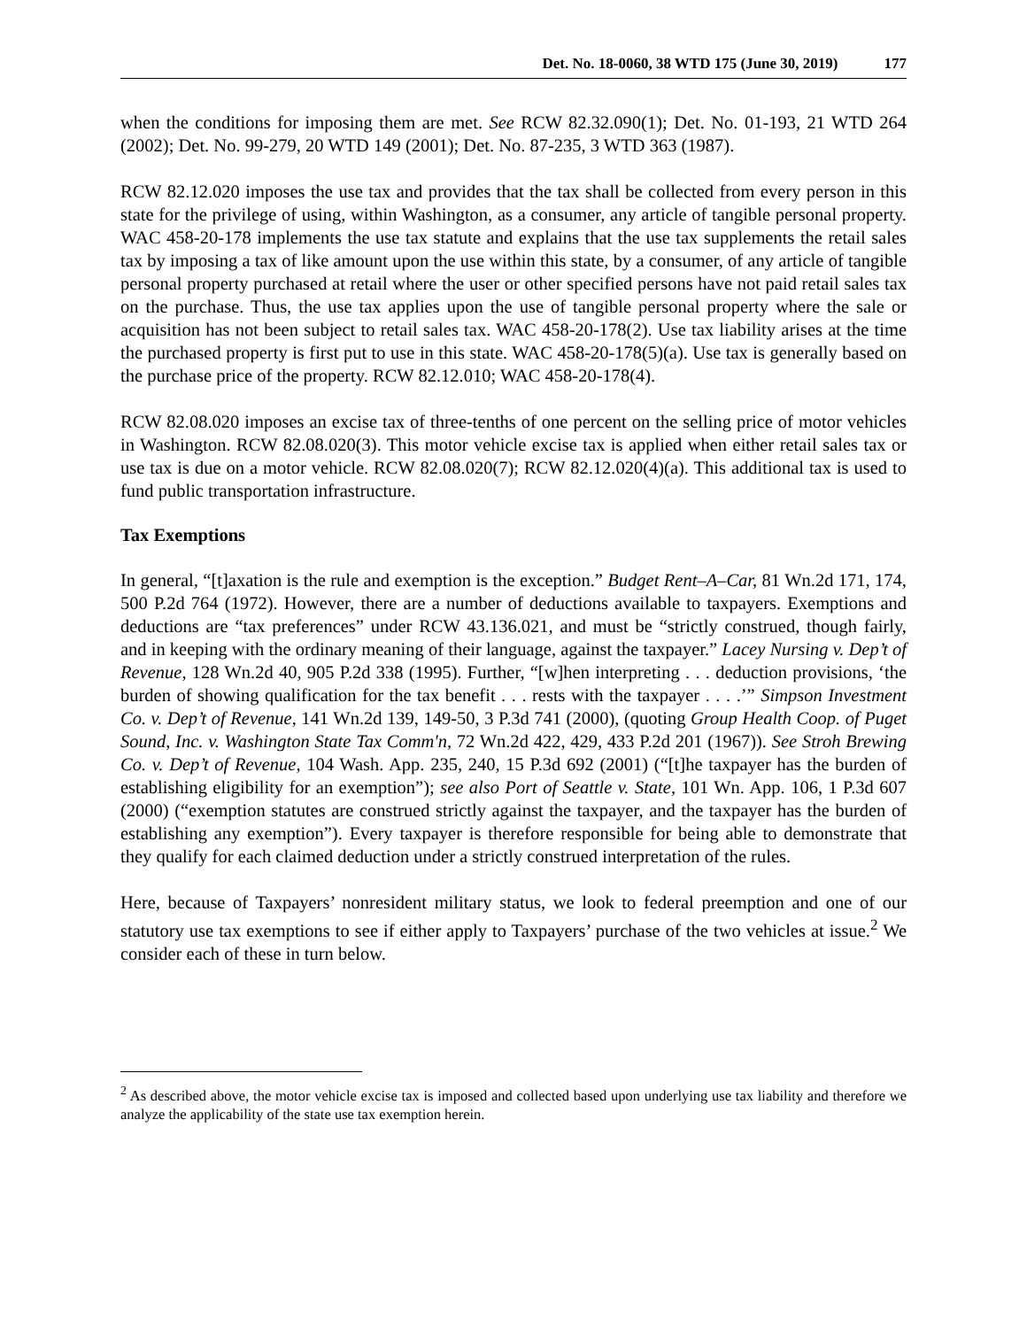Det. No. 18-0060, 38 WTD 175 (June 30, 2019) 177
when the conditions for imposing them are met. See RCW 82.32.090(1); Det. No. 01-193, 21 WTD 264 (2002); Det. No. 99-279, 20 WTD 149 (2001); Det. No. 87-235, 3 WTD 363 (1987).
RCW 82.12.020 imposes the use tax and provides that the tax shall be collected from every person in this state for the privilege of using, within Washington, as a consumer, any article of tangible personal property. WAC 458-20-178 implements the use tax statute and explains that the use tax supplements the retail sales tax by imposing a tax of like amount upon the use within this state, by a consumer, of any article of tangible personal property purchased at retail where the user or other specified persons have not paid retail sales tax on the purchase. Thus, the use tax applies upon the use of tangible personal property where the sale or acquisition has not been subject to retail sales tax. WAC 458-20-178(2). Use tax liability arises at the time the purchased property is first put to use in this state. WAC 458-20-178(5)(a). Use tax is generally based on the purchase price of the property. RCW 82.12.010; WAC 458-20-178(4).
RCW 82.08.020 imposes an excise tax of three-tenths of one percent on the selling price of motor vehicles in Washington. RCW 82.08.020(3). This motor vehicle excise tax is applied when either retail sales tax or use tax is due on a motor vehicle. RCW 82.08.020(7); RCW 82.12.020(4)(a). This additional tax is used to fund public transportation infrastructure.
Tax Exemptions
In general, “[t]axation is the rule and exemption is the exception.” Budget Rent–A–Car, 81 Wn.2d 171, 174, 500 P.2d 764 (1972). However, there are a number of deductions available to taxpayers. Exemptions and deductions are “tax preferences” under RCW 43.136.021, and must be “strictly construed, though fairly, and in keeping with the ordinary meaning of their language, against the taxpayer.” Lacey Nursing v. Dep’t of Revenue, 128 Wn.2d 40, 905 P.2d 338 (1995). Further, “[w]hen interpreting . . . deduction provisions, ‘the burden of showing qualification for the tax benefit . . . rests with the taxpayer . . . .’” Simpson Investment Co. v. Dep’t of Revenue, 141 Wn.2d 139, 149-50, 3 P.3d 741 (2000), (quoting Group Health Coop. of Puget Sound, Inc. v. Washington State Tax Comm'n, 72 Wn.2d 422, 429, 433 P.2d 201 (1967)). See Stroh Brewing Co. v. Dep’t of Revenue, 104 Wash. App. 235, 240, 15 P.3d 692 (2001) (“[t]he taxpayer has the burden of establishing eligibility for an exemption”); see also Port of Seattle v. State, 101 Wn. App. 106, 1 P.3d 607 (2000) (“exemption statutes are construed strictly against the taxpayer, and the taxpayer has the burden of establishing any exemption”). Every taxpayer is therefore responsible for being able to demonstrate that they qualify for each claimed deduction under a strictly construed interpretation of the rules.
Here, because of Taxpayers’ nonresident military status, we look to federal preemption and one of our statutory use tax exemptions to see if either apply to Taxpayers’ purchase of the two vehicles at issue.<sup>2</sup> We consider each of these in turn below.
<sup>2</sup> As described above, the motor vehicle excise tax is imposed and collected based upon underlying use tax liability and therefore we analyze the applicability of the state use tax exemption herein.